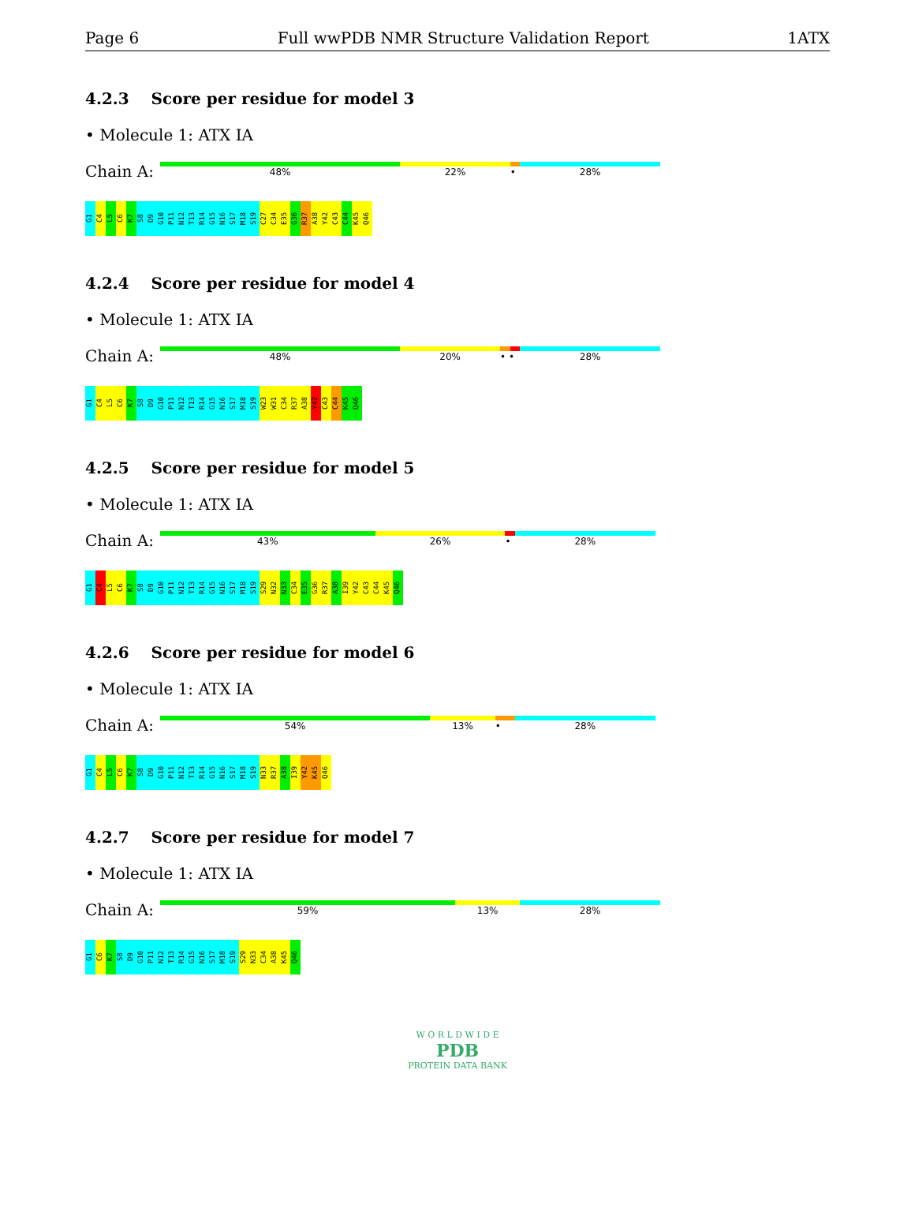Page 6 Full wwPDB NMR Structure Validation Report 1ATX
4.2.3 Score per residue for model 3
• Molecule 1: ATX IA
Chain A:
48% 22% • 28%
G1 C4 L5 C6 K7 S8 D9 G10 P11 N12 T13 R14 G15 N16 S17 M18 S19 C27 C34 E35 G36 R37 A38 Y42 C43 C44 K45 Q46
4.2.4 Score per residue for model 4
• Molecule 1: ATX IA
Chain A:
48% 20% • • 28%
G1 C4 L5 C6 K7 S8 D9 G10 P11 N12 T13 R14 G15 N16 S17 M18 S19 W23 W31 C34 R37 A38 Y42 C43 C44 K45 Q46
4.2.5 Score per residue for model 5
• Molecule 1: ATX IA
Chain A:
43% 26% • 28%
G1 C4 L5 C6 K7 S8 D9 G10 P11 N12 T13 R14 G15 N16 S17 M18 S19 S29 N32 N33 C34 E35 G36 R37 A38 I39 Y42 C43 C44 K45 Q46
4.2.6 Score per residue for model 6
• Molecule 1: ATX IA
Chain A:
54% 13% • 28%
G1 C4 L5 C6 K7 S8 D9 G10 P11 N12 T13 R14 G15 N16 S17 M18 S19 N33 R37 A38 I39 Y42 K45 Q46
4.2.7 Score per residue for model 7
• Molecule 1: ATX IA
Chain A:
59% 13% 28%
G1 C6 K7 S8 D9 G10 P11 N12 T13 R14 G15 N16 S17 M18 S19 S29 N33 C34 A38 K45 Q46
W O R L D W I D E
PDB
PROTEIN DATA BANK